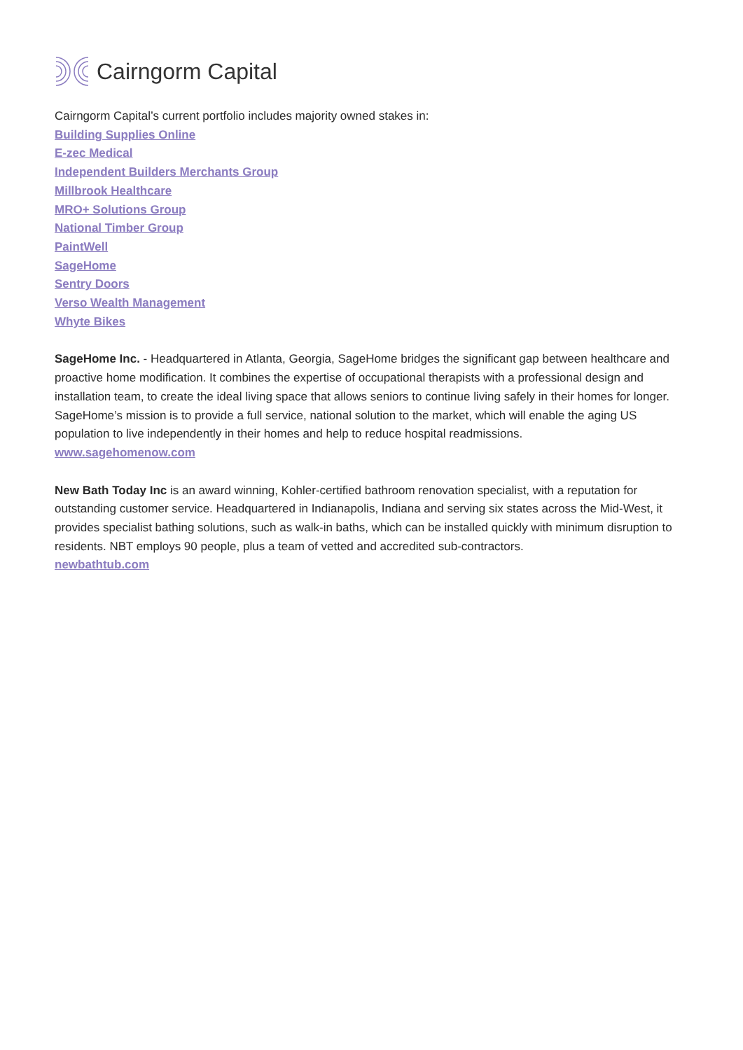Cairngorm Capital
Cairngorm Capital’s current portfolio includes majority owned stakes in:
Building Supplies Online
E-zec Medical
Independent Builders Merchants Group
Millbrook Healthcare
MRO+ Solutions Group
National Timber Group
PaintWell
SageHome
Sentry Doors
Verso Wealth Management
Whyte Bikes
SageHome Inc. - Headquartered in Atlanta, Georgia, SageHome bridges the significant gap between healthcare and proactive home modification. It combines the expertise of occupational therapists with a professional design and installation team, to create the ideal living space that allows seniors to continue living safely in their homes for longer. SageHome’s mission is to provide a full service, national solution to the market, which will enable the aging US population to live independently in their homes and help to reduce hospital readmissions.
www.sagehomenow.com
New Bath Today Inc is an award winning, Kohler-certified bathroom renovation specialist, with a reputation for outstanding customer service. Headquartered in Indianapolis, Indiana and serving six states across the Mid-West, it provides specialist bathing solutions, such as walk-in baths, which can be installed quickly with minimum disruption to residents. NBT employs 90 people, plus a team of vetted and accredited sub-contractors.
newbathtub.com